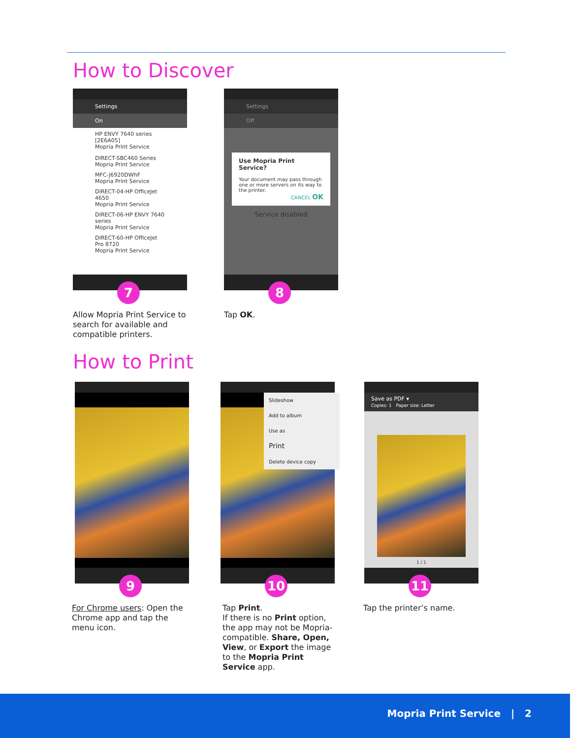How to Discover
Settings
On
HP ENVY 7640 series [2E6A05]
Mopria Print Service
DIRECT-SBC460 Series
Mopria Print Service
MFC-J6920DWhF
Mopria Print Service
DIRECT-04-HP OfficeJet 4650
Mopria Print Service
DIRECT-06-HP ENVY 7640 series
Mopria Print Service
DIRECT-60-HP OfficeJet Pro 8720
Mopria Print Service
7
Allow Mopria Print Service to search for available and compatible printers.
Settings
Off
Use Mopria Print Service?
Your document may pass through one or more servers on its way to the printer.
CANCEL OK
Service disabled
8
Tap OK.
How to Print
9
For Chrome users: Open the Chrome app and tap the menu icon.
Slideshow
Add to album
Use as
Print
Delete device copy
10
Tap Print.
If there is no Print option, the app may not be Mopria-compatible. Share, Open, View, or Export the image to the Mopria Print Service app.
Save as PDF ▾
Copies: 1 Paper size: Letter
1 / 1
11
Tap the printer’s name.
Mopria Print Service | 2